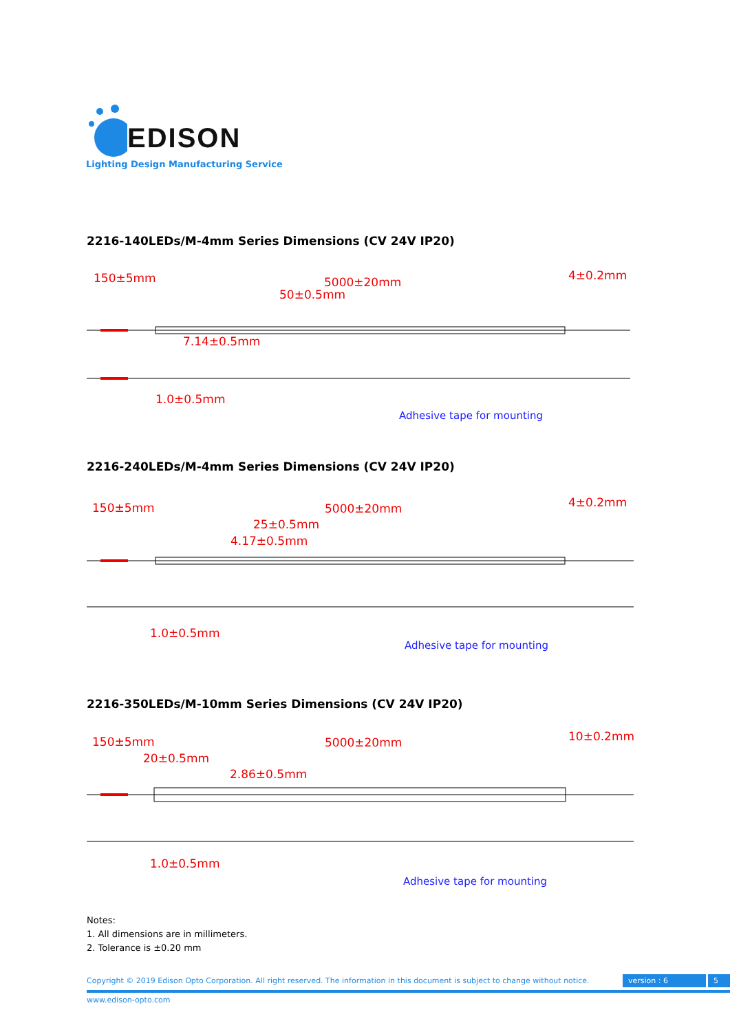EDISON
Lighting Design Manufacturing Service
2216-140LEDs/M-4mm Series Dimensions (CV 24V IP20)
150±5mm 5000±20mm
50±0.5mm
7.14±0.5mm
4±0.2mm
1.0±0.5mm
Adhesive tape for mounting
2216-240LEDs/M-4mm Series Dimensions (CV 24V IP20)
150±5mm 5000±20mm
25±0.5mm
4.17±0.5mm
4±0.2mm
1.0±0.5mm
Adhesive tape for mounting
2216-350LEDs/M-10mm Series Dimensions (CV 24V IP20)
150±5mm 5000±20mm
20±0.5mm
2.86±0.5mm
10±0.2mm
1.0±0.5mm
Adhesive tape for mounting
Notes:
1. All dimensions are in millimeters.
2. Tolerance is ±0.20 mm
Copyright © 2019 Edison Opto Corporation. All right reserved. The information in this document is subject to change without notice. version : 6 5
www.edison-opto.com